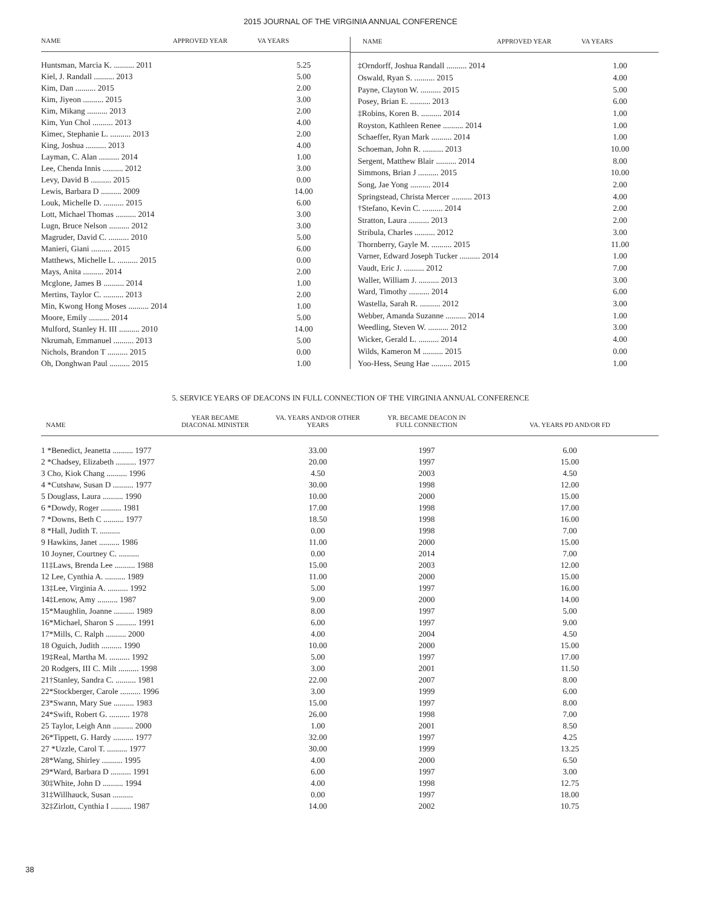2015 JOURNAL OF THE VIRGINIA ANNUAL CONFERENCE
| NAME | APPROVED YEAR | VA YEARS |
| --- | --- | --- |
| Huntsman, Marcia K. .......... 2011 | | 5.25 |
| Kiel, J. Randall .......... 2013 | | 5.00 |
| Kim, Dan .......... 2015 | | 2.00 |
| Kim, Jiyeon .......... 2015 | | 3.00 |
| Kim, Mikang .......... 2013 | | 2.00 |
| Kim, Yun Chol .......... 2013 | | 4.00 |
| Kimec, Stephanie L. .......... 2013 | | 2.00 |
| King, Joshua .......... 2013 | | 4.00 |
| Layman, C. Alan .......... 2014 | | 1.00 |
| Lee, Chenda Innis .......... 2012 | | 3.00 |
| Levy, David B .......... 2015 | | 0.00 |
| Lewis, Barbara D .......... 2009 | | 14.00 |
| Louk, Michelle D. .......... 2015 | | 6.00 |
| Lott, Michael Thomas .......... 2014 | | 3.00 |
| Lugn, Bruce Nelson .......... 2012 | | 3.00 |
| Magruder, David C. .......... 2010 | | 5.00 |
| Manieri, Giani .......... 2015 | | 6.00 |
| Matthews, Michelle L. .......... 2015 | | 0.00 |
| Mays, Anita .......... 2014 | | 2.00 |
| Mcglone, James B .......... 2014 | | 1.00 |
| Mertins, Taylor C. .......... 2013 | | 2.00 |
| Min, Kwong Hong Moses .......... 2014 | | 1.00 |
| Moore, Emily .......... 2014 | | 5.00 |
| Mulford, Stanley H. III .......... 2010 | | 14.00 |
| Nkrumah, Emmanuel .......... 2013 | | 5.00 |
| Nichols, Brandon T .......... 2015 | | 0.00 |
| Oh, Donghwan Paul .......... 2015 | | 1.00 |
| NAME | APPROVED YEAR | VA YEARS |
| --- | --- | --- |
| ‡Orndorff, Joshua Randall .......... 2014 | | 1.00 |
| Oswald, Ryan S. .......... 2015 | | 4.00 |
| Payne, Clayton W. .......... 2015 | | 5.00 |
| Posey, Brian E. .......... 2013 | | 6.00 |
| ‡Robins, Koren B. .......... 2014 | | 1.00 |
| Royston, Kathleen Renee .......... 2014 | | 1.00 |
| Schaeffer, Ryan Mark .......... 2014 | | 1.00 |
| Schoeman, John R. .......... 2013 | | 10.00 |
| Sergent, Matthew Blair .......... 2014 | | 8.00 |
| Simmons, Brian J .......... 2015 | | 10.00 |
| Song, Jae Yong .......... 2014 | | 2.00 |
| Springstead, Christa Mercer .......... 2013 | | 4.00 |
| †Stefano, Kevin C. .......... 2014 | | 2.00 |
| Stratton, Laura .......... 2013 | | 2.00 |
| Stribula, Charles .......... 2012 | | 3.00 |
| Thornberry, Gayle M. .......... 2015 | | 11.00 |
| Varner, Edward Joseph Tucker .......... 2014 | | 1.00 |
| Vaudt, Eric J. .......... 2012 | | 7.00 |
| Waller, William J. .......... 2013 | | 3.00 |
| Ward, Timothy .......... 2014 | | 6.00 |
| Wastella, Sarah R. .......... 2012 | | 3.00 |
| Webber, Amanda Suzanne .......... 2014 | | 1.00 |
| Weedling, Steven W. .......... 2012 | | 3.00 |
| Wicker, Gerald L. .......... 2014 | | 4.00 |
| Wilds, Kameron M .......... 2015 | | 0.00 |
| Yoo-Hess, Seung Hae .......... 2015 | | 1.00 |
5. SERVICE YEARS OF DEACONS IN FULL CONNECTION OF THE VIRGINIA ANNUAL CONFERENCE
| NAME | YEAR BECAME DIACONAL MINISTER | VA. YEARS AND/OR OTHER YEARS | YR. BECAME DEACON IN FULL CONNECTION | VA. YEARS PD AND/OR FD |
| --- | --- | --- | --- | --- |
| 1 *Benedict, Jeanetta .......... 1977 | | 33.00 | 1997 | 6.00 |
| 2 *Chadsey, Elizabeth .......... 1977 | | 20.00 | 1997 | 15.00 |
| 3 Cho, Kiok Chang .......... 1996 | | 4.50 | 2003 | 4.50 |
| 4 *Cutshaw, Susan D .......... 1977 | | 30.00 | 1998 | 12.00 |
| 5 Douglass, Laura .......... 1990 | | 10.00 | 2000 | 15.00 |
| 6 *Dowdy, Roger .......... 1981 | | 17.00 | 1998 | 17.00 |
| 7 *Downs, Beth C .......... 1977 | | 18.50 | 1998 | 16.00 |
| 8 *Hall, Judith T. .......... | | 0.00 | 1998 | 7.00 |
| 9 Hawkins, Janet .......... 1986 | | 11.00 | 2000 | 15.00 |
| 10 Joyner, Courtney C. .......... | | 0.00 | 2014 | 7.00 |
| 11‡Laws, Brenda Lee .......... 1988 | | 15.00 | 2003 | 12.00 |
| 12 Lee, Cynthia A. .......... 1989 | | 11.00 | 2000 | 15.00 |
| 13‡Lee, Virginia A. .......... 1992 | | 5.00 | 1997 | 16.00 |
| 14‡Lenow, Amy .......... 1987 | | 9.00 | 2000 | 14.00 |
| 15*Maughlin, Joanne .......... 1989 | | 8.00 | 1997 | 5.00 |
| 16*Michael, Sharon S .......... 1991 | | 6.00 | 1997 | 9.00 |
| 17*Mills, C. Ralph .......... 2000 | | 4.00 | 2004 | 4.50 |
| 18 Oguich, Judith .......... 1990 | | 10.00 | 2000 | 15.00 |
| 19‡Real, Martha M. .......... 1992 | | 5.00 | 1997 | 17.00 |
| 20 Rodgers, III C. Milt .......... 1998 | | 3.00 | 2001 | 11.50 |
| 21†Stanley, Sandra C. .......... 1981 | | 22.00 | 2007 | 8.00 |
| 22*Stockberger, Carole .......... 1996 | | 3.00 | 1999 | 6.00 |
| 23*Swann, Mary Sue .......... 1983 | | 15.00 | 1997 | 8.00 |
| 24*Swift, Robert G. .......... 1978 | | 26.00 | 1998 | 7.00 |
| 25 Taylor, Leigh Ann .......... 2000 | | 1.00 | 2001 | 8.50 |
| 26*Tippett, G. Hardy .......... 1977 | | 32.00 | 1997 | 4.25 |
| 27 *Uzzle, Carol T. .......... 1977 | | 30.00 | 1999 | 13.25 |
| 28*Wang, Shirley .......... 1995 | | 4.00 | 2000 | 6.50 |
| 29*Ward, Barbara D .......... 1991 | | 6.00 | 1997 | 3.00 |
| 30‡White, John D .......... 1994 | | 4.00 | 1998 | 12.75 |
| 31‡Willhauck, Susan .......... | | 0.00 | 1997 | 18.00 |
| 32‡Zirlott, Cynthia I .......... 1987 | | 14.00 | 2002 | 10.75 |
38